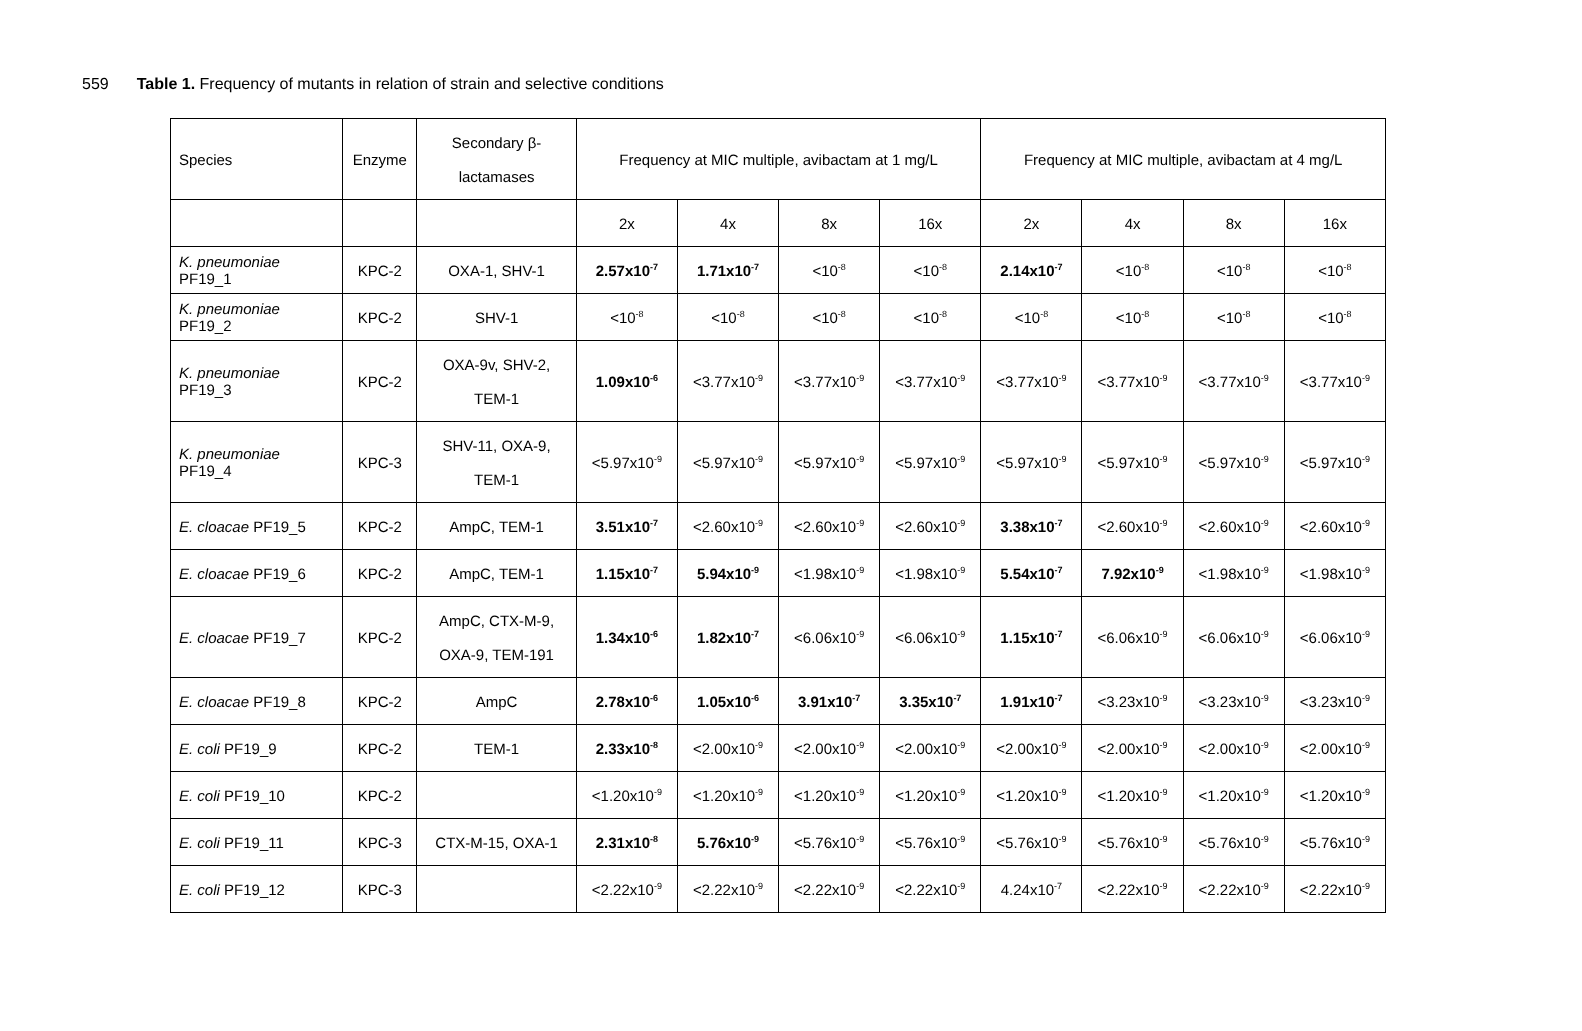559 Table 1. Frequency of mutants in relation of strain and selective conditions
| Species | Enzyme | Secondary β- lactamases | Frequency at MIC multiple, avibactam at 1 mg/L | | | | Frequency at MIC multiple, avibactam at 4 mg/L | | | |
| | | | 2x | 4x | 8x | 16x | 2x | 4x | 8x | 16x |
| K. pneumoniae PF19_1 | KPC-2 | OXA-1, SHV-1 | 2.57x10<sup>-7</sup> | 1.71x10<sup>-7</sup> | <10<sup>-8</sup> | <10<sup>-8</sup> | 2.14x10<sup>-7</sup> | <10<sup>-8</sup> | <10<sup>-8</sup> | <10<sup>-8</sup> |
| K. pneumoniae PF19_2 | KPC-2 | SHV-1 | <10<sup>-8</sup> | <10<sup>-8</sup> | <10<sup>-8</sup> | <10<sup>-8</sup> | <10<sup>-8</sup> | <10<sup>-8</sup> | <10<sup>-8</sup> | <10<sup>-8</sup> |
| K. pneumoniae PF19_3 | KPC-2 | OXA-9v, SHV-2, TEM-1 | 1.09x10<sup>-6</sup> | <3.77x10<sup>-9</sup> | <3.77x10<sup>-9</sup> | <3.77x10<sup>-9</sup> | <3.77x10<sup>-9</sup> | <3.77x10<sup>-9</sup> | <3.77x10<sup>-9</sup> | <3.77x10<sup>-9</sup> |
| K. pneumoniae PF19_4 | KPC-3 | SHV-11, OXA-9, TEM-1 | <5.97x10<sup>-9</sup> | <5.97x10<sup>-9</sup> | <5.97x10<sup>-9</sup> | <5.97x10<sup>-9</sup> | <5.97x10<sup>-9</sup> | <5.97x10<sup>-9</sup> | <5.97x10<sup>-9</sup> | <5.97x10<sup>-9</sup> |
| E. cloacae PF19_5 | KPC-2 | AmpC, TEM-1 | 3.51x10<sup>-7</sup> | <2.60x10<sup>-9</sup> | <2.60x10<sup>-9</sup> | <2.60x10<sup>-9</sup> | 3.38x10<sup>-7</sup> | <2.60x10<sup>-9</sup> | <2.60x10<sup>-9</sup> | <2.60x10<sup>-9</sup> |
| E. cloacae PF19_6 | KPC-2 | AmpC, TEM-1 | 1.15x10<sup>-7</sup> | 5.94x10<sup>-9</sup> | <1.98x10<sup>-9</sup> | <1.98x10<sup>-9</sup> | 5.54x10<sup>-7</sup> | 7.92x10<sup>-9</sup> | <1.98x10<sup>-9</sup> | <1.98x10<sup>-9</sup> |
| E. cloacae PF19_7 | KPC-2 | AmpC, CTX-M-9, OXA-9, TEM-191 | 1.34x10<sup>-6</sup> | 1.82x10<sup>-7</sup> | <6.06x10<sup>-9</sup> | <6.06x10<sup>-9</sup> | 1.15x10<sup>-7</sup> | <6.06x10<sup>-9</sup> | <6.06x10<sup>-9</sup> | <6.06x10<sup>-9</sup> |
| E. cloacae PF19_8 | KPC-2 | AmpC | 2.78x10<sup>-6</sup> | 1.05x10<sup>-6</sup> | 3.91x10<sup>-7</sup> | 3.35x10<sup>-7</sup> | 1.91x10<sup>-7</sup> | <3.23x10<sup>-9</sup> | <3.23x10<sup>-9</sup> | <3.23x10<sup>-9</sup> |
| E. coli PF19_9 | KPC-2 | TEM-1 | 2.33x10<sup>-8</sup> | <2.00x10<sup>-9</sup> | <2.00x10<sup>-9</sup> | <2.00x10<sup>-9</sup> | <2.00x10<sup>-9</sup> | <2.00x10<sup>-9</sup> | <2.00x10<sup>-9</sup> | <2.00x10<sup>-9</sup> |
| E. coli PF19_10 | KPC-2 | | <1.20x10<sup>-9</sup> | <1.20x10<sup>-9</sup> | <1.20x10<sup>-9</sup> | <1.20x10<sup>-9</sup> | <1.20x10<sup>-9</sup> | <1.20x10<sup>-9</sup> | <1.20x10<sup>-9</sup> | <1.20x10<sup>-9</sup> |
| E. coli PF19_11 | KPC-3 | CTX-M-15, OXA-1 | 2.31x10<sup>-8</sup> | 5.76x10<sup>-9</sup> | <5.76x10<sup>-9</sup> | <5.76x10<sup>-9</sup> | <5.76x10<sup>-9</sup> | <5.76x10<sup>-9</sup> | <5.76x10<sup>-9</sup> | <5.76x10<sup>-9</sup> |
| E. coli PF19_12 | KPC-3 | | <2.22x10<sup>-9</sup> | <2.22x10<sup>-9</sup> | <2.22x10<sup>-9</sup> | <2.22x10<sup>-9</sup> | 4.24x10<sup>-7</sup> | <2.22x10<sup>-9</sup> | <2.22x10<sup>-9</sup> | <2.22x10<sup>-9</sup> |